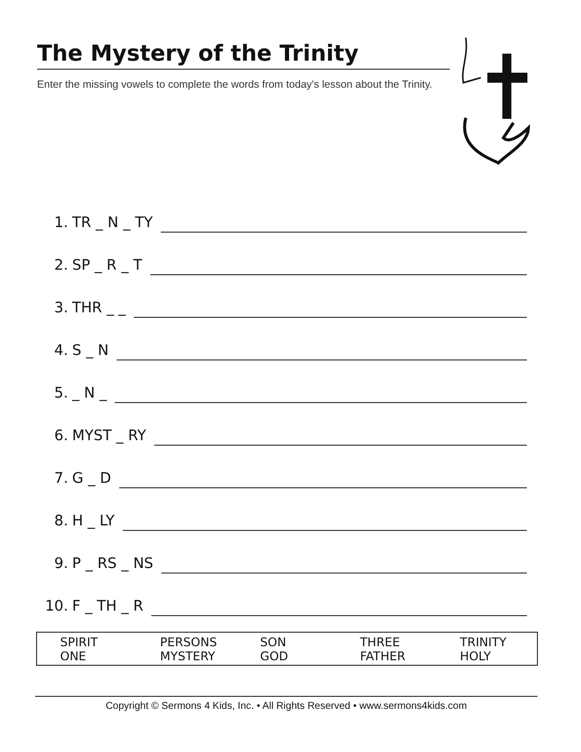The Mystery of the Trinity
Enter the missing vowels to complete the words from today's lesson about the Trinity.
1. TR _ N _ TY
2. SP _ R _ T
3. THR _ _
4. S _ N
5. _ N _
6. MYST _ RY
7. G _ D
8. H _ LY
9. P _ RS _ NS
10. F _ TH _ R
| SPIRIT ONE | PERSONS MYSTERY | SON GOD | THREE FATHER | TRINITY HOLY |
Copyright © Sermons 4 Kids, Inc. • All Rights Reserved • www.sermons4kids.com